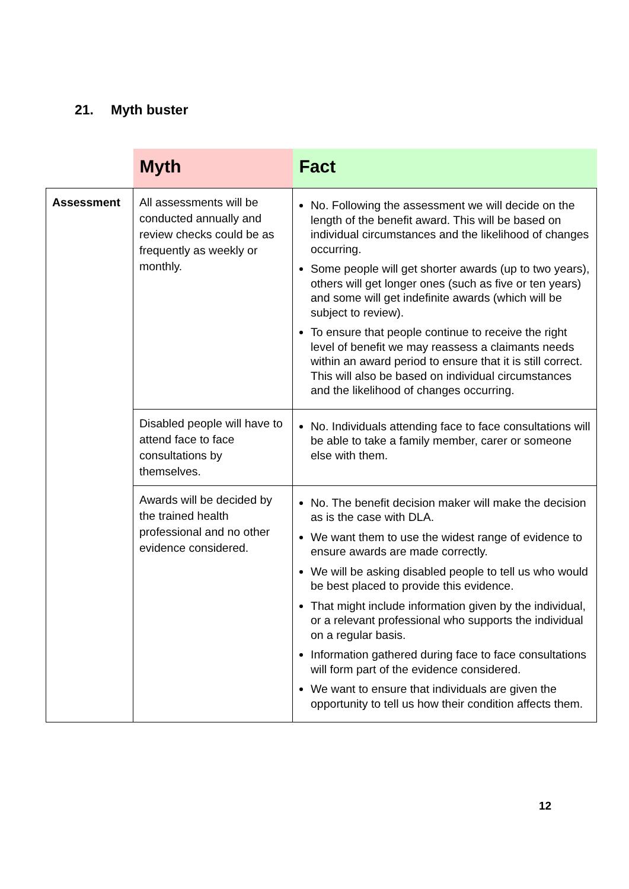21. Myth buster
| | Myth | Fact |
| --- | --- | --- |
| Assessment | All assessments will be conducted annually and review checks could be as frequently as weekly or monthly. | No. Following the assessment we will decide on the length of the benefit award. This will be based on individual circumstances and the likelihood of changes occurring. Some people will get shorter awards (up to two years), others will get longer ones (such as five or ten years) and some will get indefinite awards (which will be subject to review). To ensure that people continue to receive the right level of benefit we may reassess a claimants needs within an award period to ensure that it is still correct. This will also be based on individual circumstances and the likelihood of changes occurring. |
| | Disabled people will have to attend face to face consultations by themselves. | No. Individuals attending face to face consultations will be able to take a family member, carer or someone else with them. |
| | Awards will be decided by the trained health professional and no other evidence considered. | No. The benefit decision maker will make the decision as is the case with DLA. We want them to use the widest range of evidence to ensure awards are made correctly. We will be asking disabled people to tell us who would be best placed to provide this evidence. That might include information given by the individual, or a relevant professional who supports the individual on a regular basis. Information gathered during face to face consultations will form part of the evidence considered. We want to ensure that individuals are given the opportunity to tell us how their condition affects them. |
12